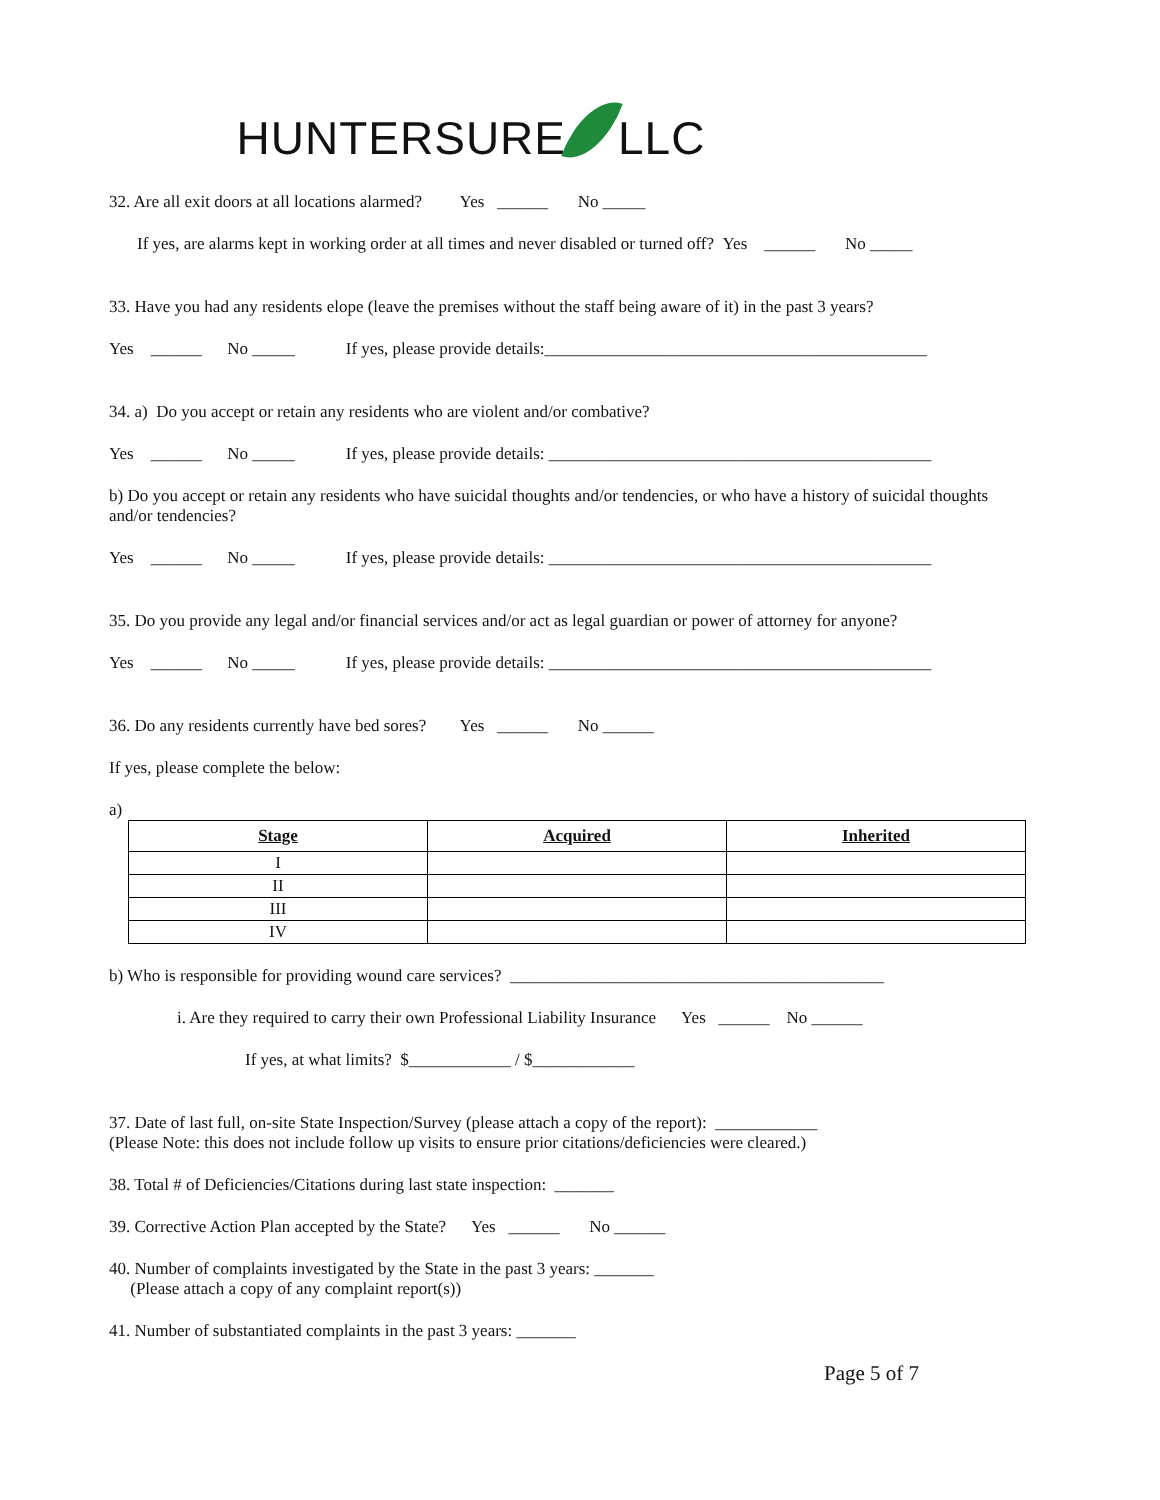HUNTERSURE LLC
32. Are all exit doors at all locations alarmed? Yes ______ No _____
If yes, are alarms kept in working order at all times and never disabled or turned off? Yes ______ No _____
33. Have you had any residents elope (leave the premises without the staff being aware of it) in the past 3 years?
Yes ______ No _____ If yes, please provide details:_____________________________________________
34. a) Do you accept or retain any residents who are violent and/or combative?
Yes ______ No _____ If yes, please provide details: _____________________________________________
b) Do you accept or retain any residents who have suicidal thoughts and/or tendencies, or who have a history of suicidal thoughts and/or tendencies?
Yes ______ No _____ If yes, please provide details: _____________________________________________
35. Do you provide any legal and/or financial services and/or act as legal guardian or power of attorney for anyone?
Yes ______ No _____ If yes, please provide details: _____________________________________________
36. Do any residents currently have bed sores? Yes ______ No ______
If yes, please complete the below:
a)
| Stage | Acquired | Inherited |
| --- | --- | --- |
| I | | |
| II | | |
| III | | |
| IV | | |
b) Who is responsible for providing wound care services? ____________________________________________
i. Are they required to carry their own Professional Liability Insurance Yes ______ No ______
If yes, at what limits? $____________ / $____________
37. Date of last full, on-site State Inspection/Survey (please attach a copy of the report): ____________
(Please Note: this does not include follow up visits to ensure prior citations/deficiencies were cleared.)
38. Total # of Deficiencies/Citations during last state inspection: _______
39. Corrective Action Plan accepted by the State? Yes ______ No ______
40. Number of complaints investigated by the State in the past 3 years: _______
(Please attach a copy of any complaint report(s))
41. Number of substantiated complaints in the past 3 years: _______
Page 5 of 7